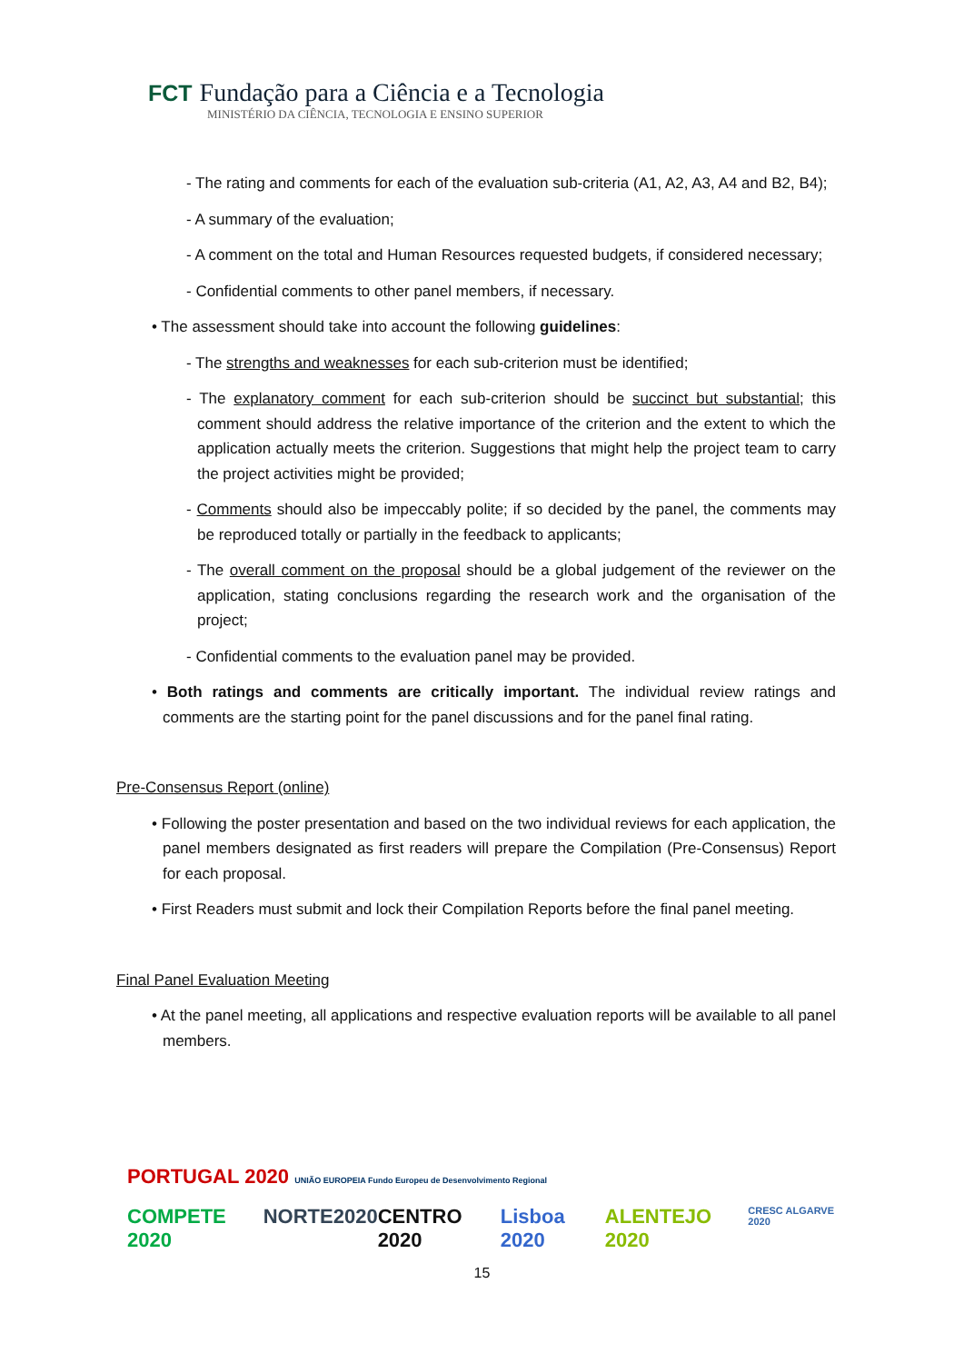FCT Fundação para a Ciência e a Tecnologia
MINISTÉRIO DA CIÊNCIA, TECNOLOGIA E ENSINO SUPERIOR
- The rating and comments for each of the evaluation sub-criteria (A1, A2, A3, A4 and B2, B4);
- A summary of the evaluation;
- A comment on the total and Human Resources requested budgets, if considered necessary;
- Confidential comments to other panel members, if necessary.
• The assessment should take into account the following guidelines:
- The strengths and weaknesses for each sub-criterion must be identified;
- The explanatory comment for each sub-criterion should be succinct but substantial; this comment should address the relative importance of the criterion and the extent to which the application actually meets the criterion. Suggestions that might help the project team to carry the project activities might be provided;
- Comments should also be impeccably polite; if so decided by the panel, the comments may be reproduced totally or partially in the feedback to applicants;
- The overall comment on the proposal should be a global judgement of the reviewer on the application, stating conclusions regarding the research work and the organisation of the project;
- Confidential comments to the evaluation panel may be provided.
• Both ratings and comments are critically important. The individual review ratings and comments are the starting point for the panel discussions and for the panel final rating.
Pre-Consensus Report (online)
• Following the poster presentation and based on the two individual reviews for each application, the panel members designated as first readers will prepare the Compilation (Pre-Consensus) Report for each proposal.
• First Readers must submit and lock their Compilation Reports before the final panel meeting.
Final Panel Evaluation Meeting
• At the panel meeting, all applications and respective evaluation reports will be available to all panel members.
PORTUGAL 2020 UNIÃO EUROPEIA Fundo Europeu de Desenvolvimento Regional
COMPETE 2020 NORTE2020 CENTRO 2020 Lisboa 2020 ALENTEJO 2020 CRESC ALGARVE 2020
15